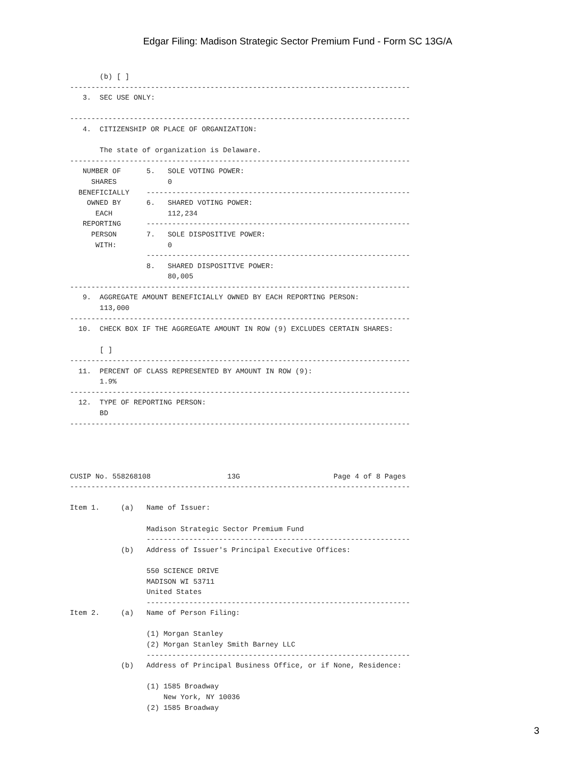Edgar Filing: Madison Strategic Sector Premium Fund - Form SC 13G/A
       (b) [ ]
--------------------------------------------------------------------------------
   3.  SEC USE ONLY:

--------------------------------------------------------------------------------
   4.  CITIZENSHIP OR PLACE OF ORGANIZATION:

       The state of organization is Delaware.
--------------------------------------------------------------------------------
   NUMBER OF      5.   SOLE VOTING POWER:
     SHARES            0
  BENEFICIALLY    --------------------------------------------------------------
    OWNED BY      6.   SHARED VOTING POWER:
      EACH             112,234
   REPORTING      --------------------------------------------------------------
     PERSON       7.   SOLE DISPOSITIVE POWER:
      WITH:            0
                  --------------------------------------------------------------
                  8.   SHARED DISPOSITIVE POWER:
                       80,005
--------------------------------------------------------------------------------
   9.  AGGREGATE AMOUNT BENEFICIALLY OWNED BY EACH REPORTING PERSON:
       113,000
--------------------------------------------------------------------------------
  10.  CHECK BOX IF THE AGGREGATE AMOUNT IN ROW (9) EXCLUDES CERTAIN SHARES:

       [ ]
--------------------------------------------------------------------------------
  11.  PERCENT OF CLASS REPRESENTED BY AMOUNT IN ROW (9):
       1.9%
--------------------------------------------------------------------------------
  12.  TYPE OF REPORTING PERSON:
       BD
--------------------------------------------------------------------------------




CUSIP No. 558268108                  13G                      Page 4 of 8 Pages
--------------------------------------------------------------------------------

Item 1.     (a)   Name of Issuer:

                  Madison Strategic Sector Premium Fund
                  --------------------------------------------------------------
            (b)   Address of Issuer's Principal Executive Offices:

                  550 SCIENCE DRIVE
                  MADISON WI 53711
                  United States
                  --------------------------------------------------------------
Item 2.     (a)   Name of Person Filing:

                  (1) Morgan Stanley
                  (2) Morgan Stanley Smith Barney LLC
                  --------------------------------------------------------------
            (b)   Address of Principal Business Office, or if None, Residence:

                  (1) 1585 Broadway
                      New York, NY 10036
                  (2) 1585 Broadway
3